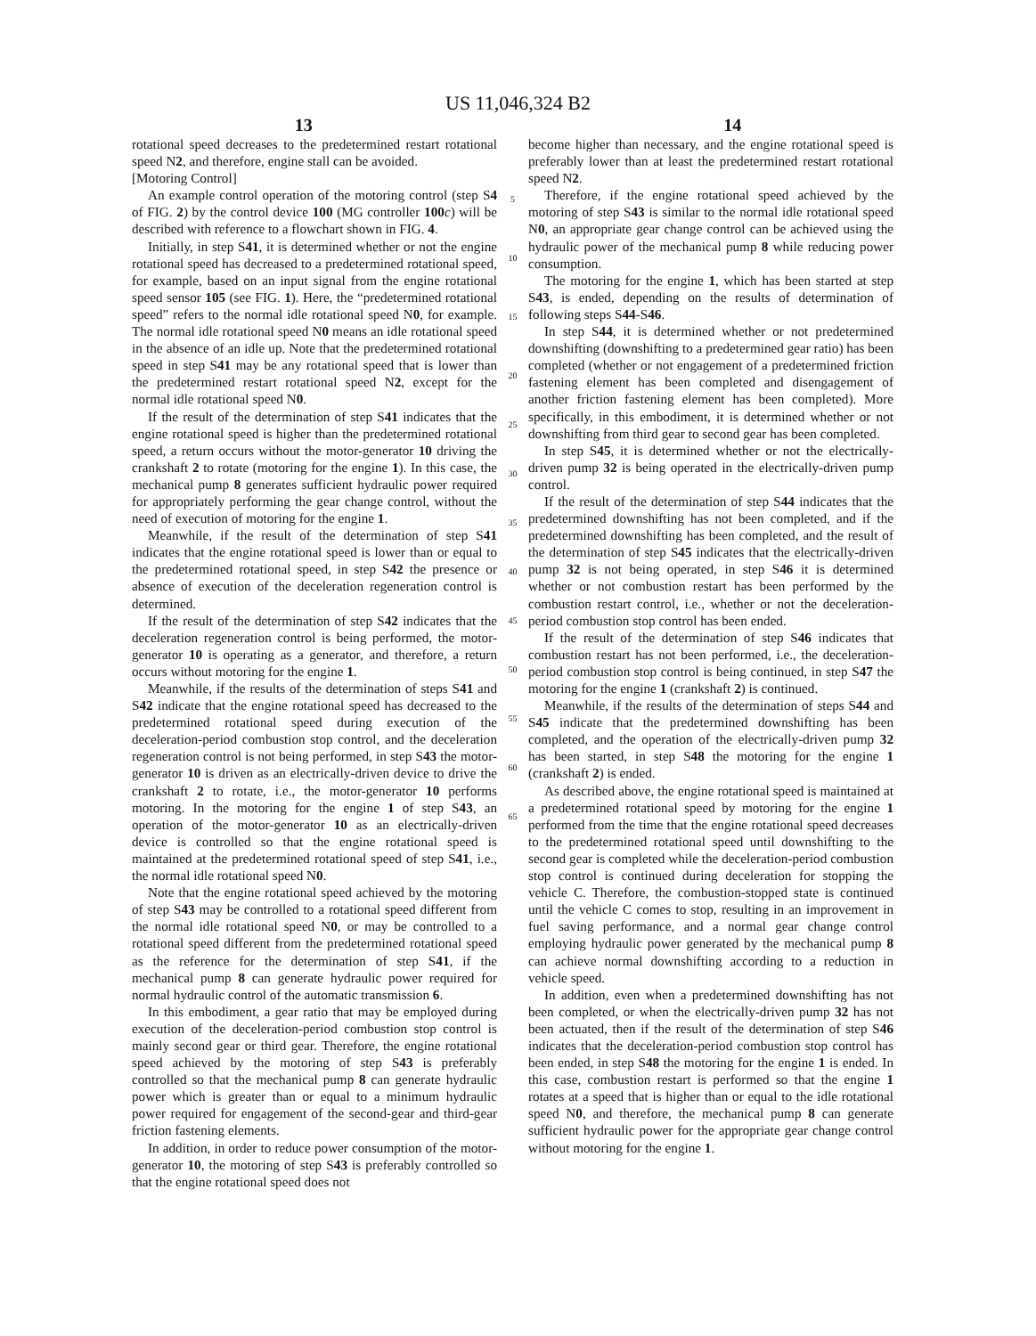US 11,046,324 B2
13 14
rotational speed decreases to the predetermined restart rotational speed N2, and therefore, engine stall can be avoided.
[Motoring Control]
An example control operation of the motoring control (step S4 of FIG. 2) by the control device 100 (MG controller 100 c) will be described with reference to a flowchart shown in FIG. 4.
Initially, in step S41, it is determined whether or not the engine rotational speed has decreased to a predetermined rotational speed, for example, based on an input signal from the engine rotational speed sensor 105 (see FIG. 1). Here, the “predetermined rotational speed” refers to the normal idle rotational speed N0, for example. The normal idle rotational speed N0 means an idle rotational speed in the absence of an idle up. Note that the predetermined rotational speed in step S41 may be any rotational speed that is lower than the predetermined restart rotational speed N2, except for the normal idle rotational speed N0.
If the result of the determination of step S41 indicates that the engine rotational speed is higher than the predetermined rotational speed, a return occurs without the motor-generator 10 driving the crankshaft 2 to rotate (motoring for the engine 1). In this case, the mechanical pump 8 generates sufficient hydraulic power required for appropriately performing the gear change control, without the need of execution of motoring for the engine 1.
Meanwhile, if the result of the determination of step S41 indicates that the engine rotational speed is lower than or equal to the predetermined rotational speed, in step S42 the presence or absence of execution of the deceleration regeneration control is determined.
If the result of the determination of step S42 indicates that the deceleration regeneration control is being performed, the motor-generator 10 is operating as a generator, and therefore, a return occurs without motoring for the engine 1.
Meanwhile, if the results of the determination of steps S41 and S42 indicate that the engine rotational speed has decreased to the predetermined rotational speed during execution of the deceleration-period combustion stop control, and the deceleration regeneration control is not being performed, in step S43 the motor-generator 10 is driven as an electrically-driven device to drive the crankshaft 2 to rotate, i.e., the motor-generator 10 performs motoring. In the motoring for the engine 1 of step S43, an operation of the motor-generator 10 as an electrically-driven device is controlled so that the engine rotational speed is maintained at the predetermined rotational speed of step S41, i.e., the normal idle rotational speed N0.
Note that the engine rotational speed achieved by the motoring of step S43 may be controlled to a rotational speed different from the normal idle rotational speed N0, or may be controlled to a rotational speed different from the predetermined rotational speed as the reference for the determination of step S41, if the mechanical pump 8 can generate hydraulic power required for normal hydraulic control of the automatic transmission 6.
In this embodiment, a gear ratio that may be employed during execution of the deceleration-period combustion stop control is mainly second gear or third gear. Therefore, the engine rotational speed achieved by the motoring of step S43 is preferably controlled so that the mechanical pump 8 can generate hydraulic power which is greater than or equal to a minimum hydraulic power required for engagement of the second-gear and third-gear friction fastening elements.
In addition, in order to reduce power consumption of the motor-generator 10, the motoring of step S43 is preferably controlled so that the engine rotational speed does not
5
10
15
20
25
30
35
40
45
50
55
60
65
become higher than necessary, and the engine rotational speed is preferably lower than at least the predetermined restart rotational speed N2.
Therefore, if the engine rotational speed achieved by the motoring of step S43 is similar to the normal idle rotational speed N0, an appropriate gear change control can be achieved using the hydraulic power of the mechanical pump 8 while reducing power consumption.
The motoring for the engine 1, which has been started at step S43, is ended, depending on the results of determination of following steps S44-S46.
In step S44, it is determined whether or not predetermined downshifting (downshifting to a predetermined gear ratio) has been completed (whether or not engagement of a predetermined friction fastening element has been completed and disengagement of another friction fastening element has been completed). More specifically, in this embodiment, it is determined whether or not downshifting from third gear to second gear has been completed.
In step S45, it is determined whether or not the electrically-driven pump 32 is being operated in the electrically-driven pump control.
If the result of the determination of step S44 indicates that the predetermined downshifting has not been completed, and if the predetermined downshifting has been completed, and the result of the determination of step S45 indicates that the electrically-driven pump 32 is not being operated, in step S46 it is determined whether or not combustion restart has been performed by the combustion restart control, i.e., whether or not the deceleration-period combustion stop control has been ended.
If the result of the determination of step S46 indicates that combustion restart has not been performed, i.e., the deceleration-period combustion stop control is being continued, in step S47 the motoring for the engine 1 (crankshaft 2) is continued.
Meanwhile, if the results of the determination of steps S44 and S45 indicate that the predetermined downshifting has been completed, and the operation of the electrically-driven pump 32 has been started, in step S48 the motoring for the engine 1 (crankshaft 2) is ended.
As described above, the engine rotational speed is maintained at a predetermined rotational speed by motoring for the engine 1 performed from the time that the engine rotational speed decreases to the predetermined rotational speed until downshifting to the second gear is completed while the deceleration-period combustion stop control is continued during deceleration for stopping the vehicle C. Therefore, the combustion-stopped state is continued until the vehicle C comes to stop, resulting in an improvement in fuel saving performance, and a normal gear change control employing hydraulic power generated by the mechanical pump 8 can achieve normal downshifting according to a reduction in vehicle speed.
In addition, even when a predetermined downshifting has not been completed, or when the electrically-driven pump 32 has not been actuated, then if the result of the determination of step S46 indicates that the deceleration-period combustion stop control has been ended, in step S48 the motoring for the engine 1 is ended. In this case, combustion restart is performed so that the engine 1 rotates at a speed that is higher than or equal to the idle rotational speed N0, and therefore, the mechanical pump 8 can generate sufficient hydraulic power for the appropriate gear change control without motoring for the engine 1.